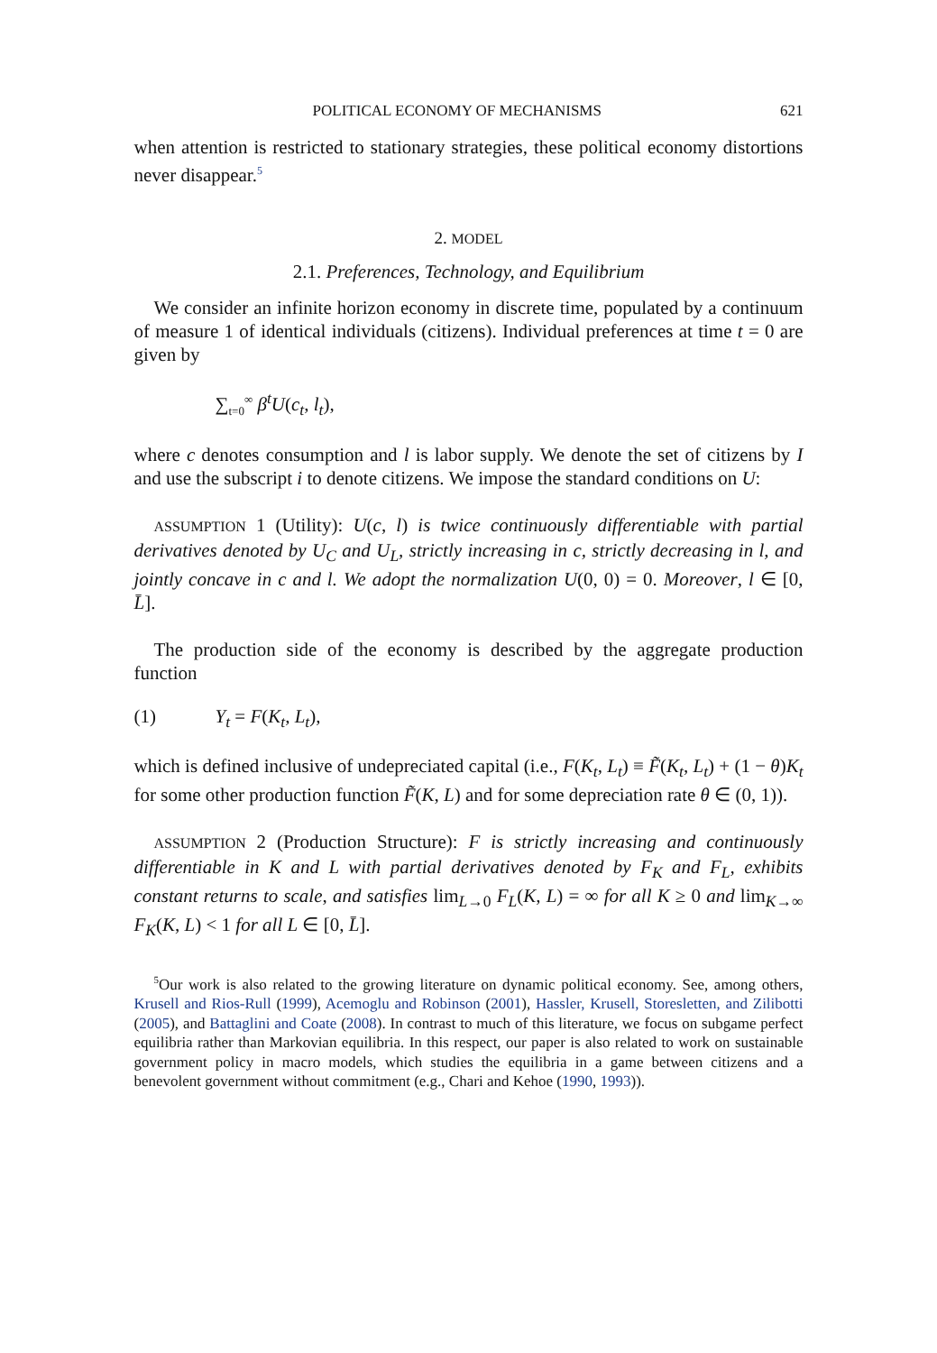POLITICAL ECONOMY OF MECHANISMS 621
when attention is restricted to stationary strategies, these political economy distortions never disappear.<sup>5</sup>
2. MODEL
2.1. Preferences, Technology, and Equilibrium
We consider an infinite horizon economy in discrete time, populated by a continuum of measure 1 of identical individuals (citizens). Individual preferences at time t = 0 are given by
∑<sub>t=0</sub><sup>∞</sup> β<sup>t</sup>U(c<sub>t</sub>, l<sub>t</sub>),
where c denotes consumption and l is labor supply. We denote the set of citizens by I and use the subscript i to denote citizens. We impose the standard conditions on U:
ASSUMPTION 1 (Utility): U(c, l) is twice continuously differentiable with partial derivatives denoted by U<sub>C</sub> and U<sub>L</sub>, strictly increasing in c, strictly decreasing in l, and jointly concave in c and l. We adopt the normalization U(0, 0) = 0. Moreover, l ∈ [0, L̄].
The production side of the economy is described by the aggregate production function
(1) Y<sub>t</sub> = F(K<sub>t</sub>, L<sub>t</sub>),
which is defined inclusive of undepreciated capital (i.e., F(K<sub>t</sub>, L<sub>t</sub>) ≡ F̃(K<sub>t</sub>, L<sub>t</sub>) + (1 − θ)K<sub>t</sub> for some other production function F̃(K, L) and for some depreciation rate θ ∈ (0, 1)).
ASSUMPTION 2 (Production Structure): F is strictly increasing and continuously differentiable in K and L with partial derivatives denoted by F<sub>K</sub> and F<sub>L</sub>, exhibits constant returns to scale, and satisfies lim<sub>L→0</sub> F<sub>L</sub>(K, L) = ∞ for all K ≥ 0 and lim<sub>K→∞</sub> F<sub>K</sub>(K, L) < 1 for all L ∈ [0, L̄].
<sup>5</sup> Our work is also related to the growing literature on dynamic political economy. See, among others, Krusell and Rios-Rull (1999), Acemoglu and Robinson (2001), Hassler, Krusell, Storesletten, and Zilibotti (2005), and Battaglini and Coate (2008). In contrast to much of this literature, we focus on subgame perfect equilibria rather than Markovian equilibria. In this respect, our paper is also related to work on sustainable government policy in macro models, which studies the equilibria in a game between citizens and a benevolent government without commitment (e.g., Chari and Kehoe (1990, 1993)).